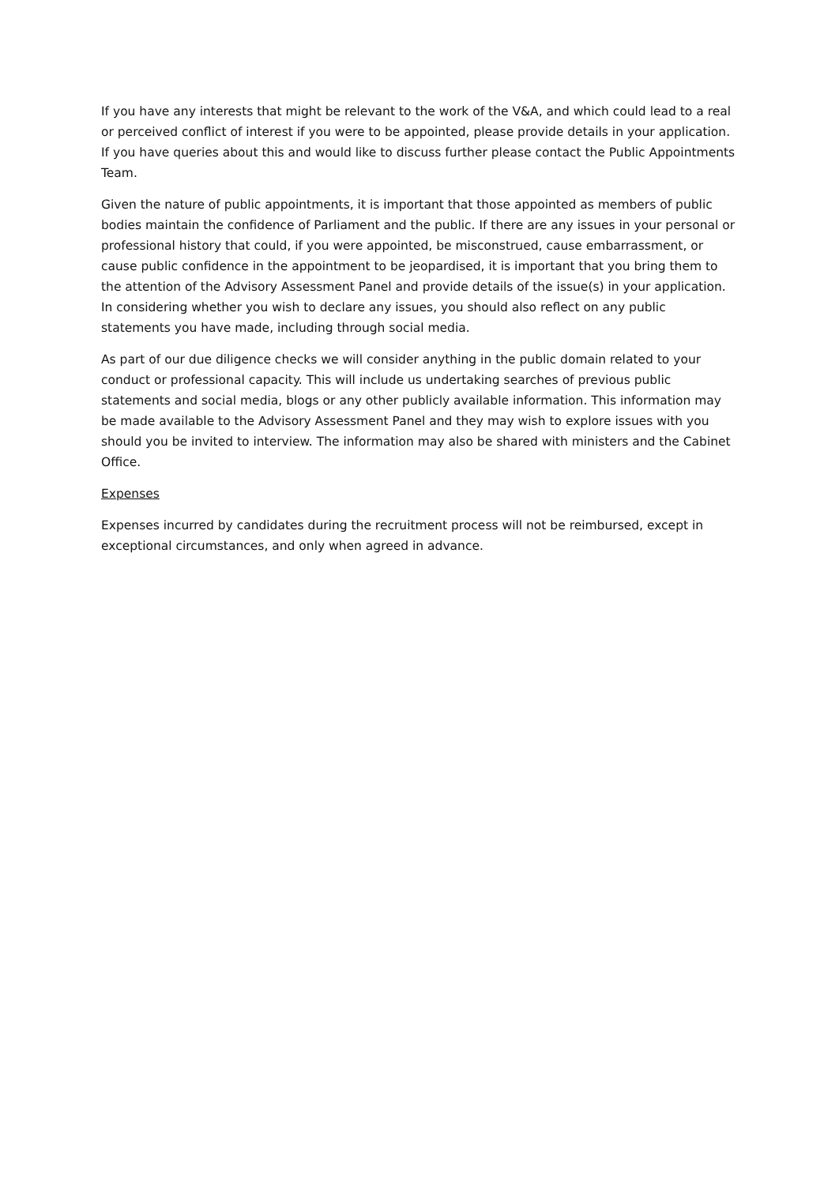If you have any interests that might be relevant to the work of the V&A, and which could lead to a real or perceived conflict of interest if you were to be appointed, please provide details in your application. If you have queries about this and would like to discuss further please contact the Public Appointments Team.
Given the nature of public appointments, it is important that those appointed as members of public bodies maintain the confidence of Parliament and the public. If there are any issues in your personal or professional history that could, if you were appointed, be misconstrued, cause embarrassment, or cause public confidence in the appointment to be jeopardised, it is important that you bring them to the attention of the Advisory Assessment Panel and provide details of the issue(s) in your application. In considering whether you wish to declare any issues, you should also reflect on any public statements you have made, including through social media.
As part of our due diligence checks we will consider anything in the public domain related to your conduct or professional capacity. This will include us undertaking searches of previous public statements and social media, blogs or any other publicly available information. This information may be made available to the Advisory Assessment Panel and they may wish to explore issues with you should you be invited to interview. The information may also be shared with ministers and the Cabinet Office.
Expenses
Expenses incurred by candidates during the recruitment process will not be reimbursed, except in exceptional circumstances, and only when agreed in advance.